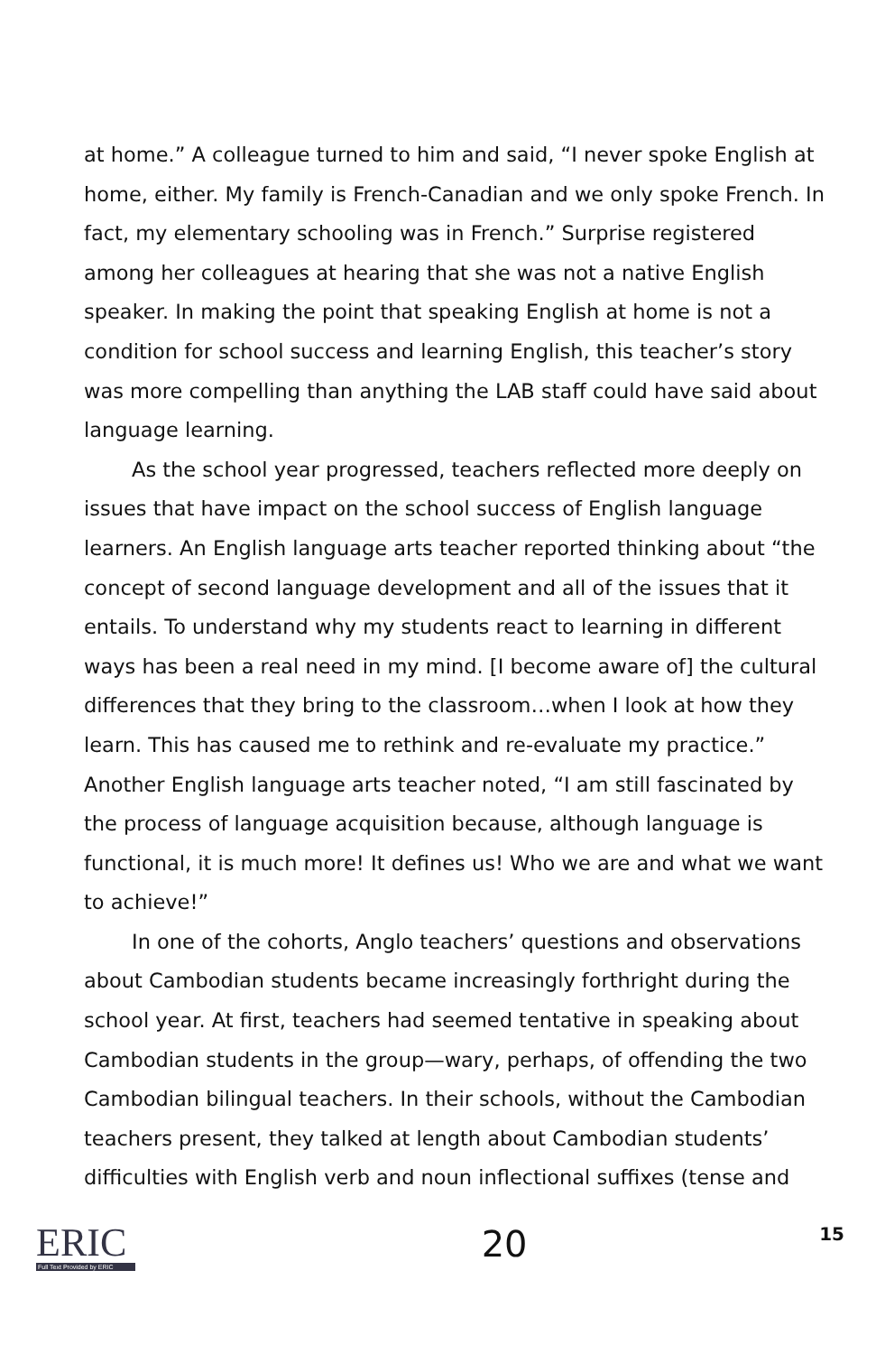at home.” A colleague turned to him and said, “I never spoke English at home, either. My family is French-Canadian and we only spoke French. In fact, my elementary schooling was in French.” Surprise registered among her colleagues at hearing that she was not a native English speaker. In making the point that speaking English at home is not a condition for school success and learning English, this teacher’s story was more compelling than anything the LAB staff could have said about language learning.
As the school year progressed, teachers reflected more deeply on issues that have impact on the school success of English language learners. An English language arts teacher reported thinking about “the concept of second language development and all of the issues that it entails. To understand why my students react to learning in different ways has been a real need in my mind. [I become aware of] the cultural differences that they bring to the classroom…when I look at how they learn. This has caused me to rethink and re-evaluate my practice.” Another English language arts teacher noted, “I am still fascinated by the process of language acquisition because, although language is functional, it is much more! It defines us! Who we are and what we want to achieve!”
In one of the cohorts, Anglo teachers’ questions and observations about Cambodian students became increasingly forthright during the school year. At first, teachers had seemed tentative in speaking about Cambodian students in the group—wary, perhaps, of offending the two Cambodian bilingual teachers. In their schools, without the Cambodian teachers present, they talked at length about Cambodian students’ difficulties with English verb and noun inflectional suffixes (tense and
ERIC
Full Text Provided by ERIC
20
15